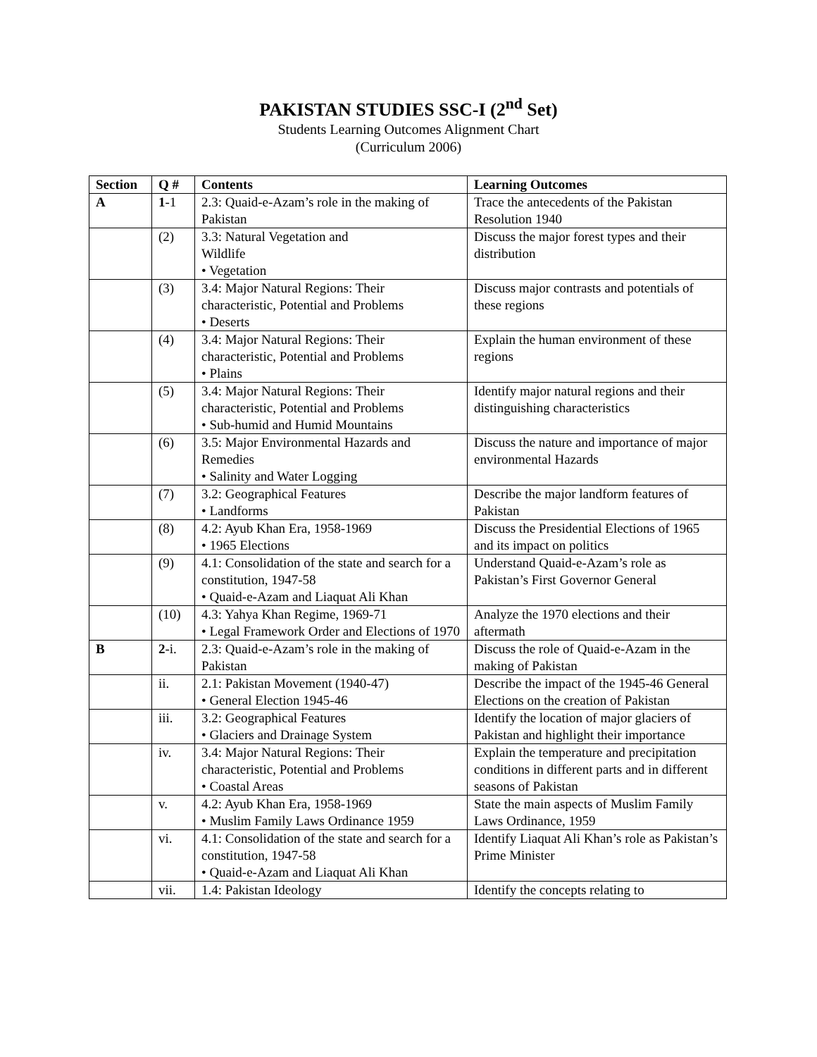PAKISTAN STUDIES SSC-I (2<sup>nd</sup> Set)
Students Learning Outcomes Alignment Chart
(Curriculum 2006)
| Section | Q # | Contents | Learning Outcomes |
| --- | --- | --- | --- |
| A | 1 -1 | 2.3: Quaid-e-Azam’s role in the making of Pakistan | Trace the antecedents of the Pakistan Resolution 1940 |
| | (2) | 3.3: Natural Vegetation and Wildlife • Vegetation | Discuss the major forest types and their distribution |
| | (3) | 3.4: Major Natural Regions: Their characteristic, Potential and Problems • Deserts | Discuss major contrasts and potentials of these regions |
| | (4) | 3.4: Major Natural Regions: Their characteristic, Potential and Problems • Plains | Explain the human environment of these regions |
| | (5) | 3.4: Major Natural Regions: Their characteristic, Potential and Problems • Sub-humid and Humid Mountains | Identify major natural regions and their distinguishing characteristics |
| | (6) | 3.5: Major Environmental Hazards and Remedies • Salinity and Water Logging | Discuss the nature and importance of major environmental Hazards |
| | (7) | 3.2: Geographical Features • Landforms | Describe the major landform features of Pakistan |
| | (8) | 4.2: Ayub Khan Era, 1958-1969 • 1965 Elections | Discuss the Presidential Elections of 1965 and its impact on politics |
| | (9) | 4.1: Consolidation of the state and search for a constitution, 1947-58 • Quaid-e-Azam and Liaquat Ali Khan | Understand Quaid-e-Azam’s role as Pakistan’s First Governor General |
| | (10) | 4.3: Yahya Khan Regime, 1969-71 • Legal Framework Order and Elections of 1970 | Analyze the 1970 elections and their aftermath |
| B | 2 -i. | 2.3: Quaid-e-Azam’s role in the making of Pakistan | Discuss the role of Quaid-e-Azam in the making of Pakistan |
| | ii. | 2.1: Pakistan Movement (1940-47) • General Election 1945-46 | Describe the impact of the 1945-46 General Elections on the creation of Pakistan |
| | iii. | 3.2: Geographical Features • Glaciers and Drainage System | Identify the location of major glaciers of Pakistan and highlight their importance |
| | iv. | 3.4: Major Natural Regions: Their characteristic, Potential and Problems • Coastal Areas | Explain the temperature and precipitation conditions in different parts and in different seasons of Pakistan |
| | v. | 4.2: Ayub Khan Era, 1958-1969 • Muslim Family Laws Ordinance 1959 | State the main aspects of Muslim Family Laws Ordinance, 1959 |
| | vi. | 4.1: Consolidation of the state and search for a constitution, 1947-58 • Quaid-e-Azam and Liaquat Ali Khan | Identify Liaquat Ali Khan’s role as Pakistan’s Prime Minister |
| | vii. | 1.4: Pakistan Ideology | Identify the concepts relating to |